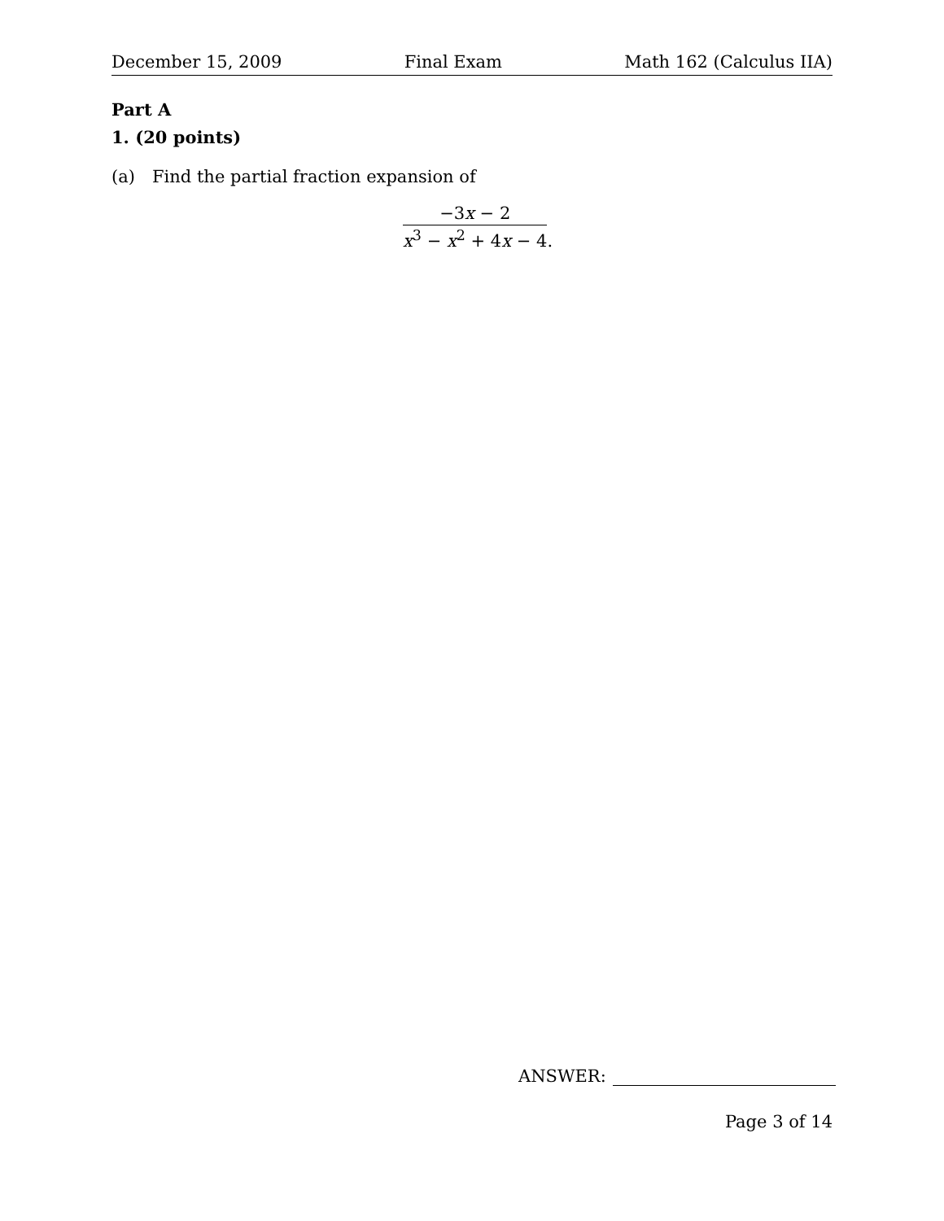December 15, 2009 Final Exam Math 162 (Calculus IIA)
Part A
1. (20 points)
(a) Find the partial fraction expansion of
−3x − 2
x<sup>3</sup> − x<sup>2</sup> + 4x − 4
.
ANSWER:
Page 3 of 14